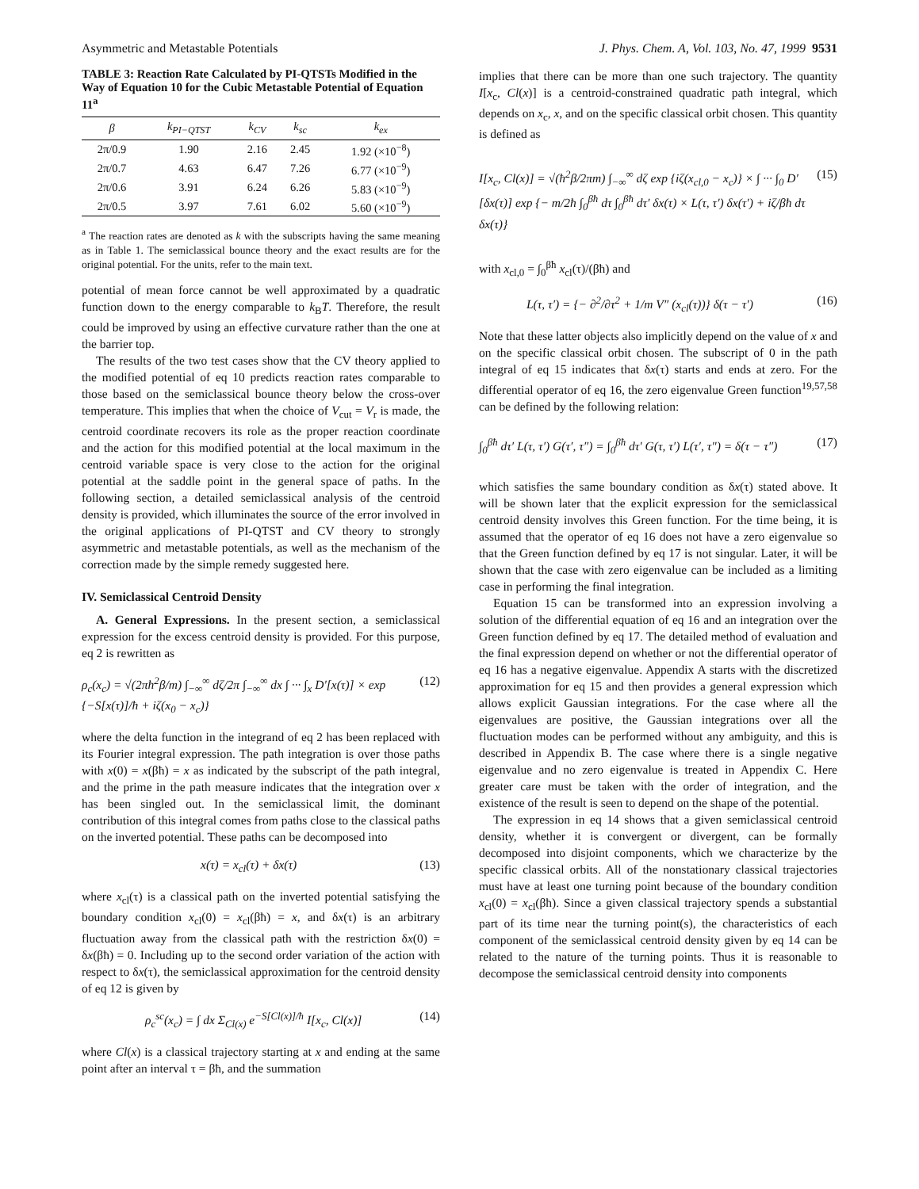Asymmetric and Metastable Potentials J. Phys. Chem. A, Vol. 103, No. 47, 1999 9531
TABLE 3: Reaction Rate Calculated by PI-QTSTs Modified in the Way of Equation 10 for the Cubic Metastable Potential of Equation 11<sup>a</sup>
| β | k<sub>PI−QTST</sub> | k<sub>CV</sub> | k<sub>sc</sub> | k<sub>ex</sub> |
| --- | --- | --- | --- | --- |
| 2π/0.9 | 1.90 | 2.16 | 2.45 | 1.92 (×10<sup>−8</sup>) |
| 2π/0.7 | 4.63 | 6.47 | 7.26 | 6.77 (×10<sup>−9</sup>) |
| 2π/0.6 | 3.91 | 6.24 | 6.26 | 5.83 (×10<sup>−9</sup>) |
| 2π/0.5 | 3.97 | 7.61 | 6.02 | 5.60 (×10<sup>−9</sup>) |
<sup>a</sup> The reaction rates are denoted as k with the subscripts having the same meaning as in Table 1. The semiclassical bounce theory and the exact results are for the original potential. For the units, refer to the main text.
potential of mean force cannot be well approximated by a quadratic function down to the energy comparable to k<sub>B</sub>T. Therefore, the result could be improved by using an effective curvature rather than the one at the barrier top.
The results of the two test cases show that the CV theory applied to the modified potential of eq 10 predicts reaction rates comparable to those based on the semiclassical bounce theory below the cross-over temperature. This implies that when the choice of V<sub>cut</sub> = V<sub>r</sub> is made, the centroid coordinate recovers its role as the proper reaction coordinate and the action for this modified potential at the local maximum in the centroid variable space is very close to the action for the original potential at the saddle point in the general space of paths. In the following section, a detailed semiclassical analysis of the centroid density is provided, which illuminates the source of the error involved in the original applications of PI-QTST and CV theory to strongly asymmetric and metastable potentials, as well as the mechanism of the correction made by the simple remedy suggested here.
IV. Semiclassical Centroid Density
A. General Expressions. In the present section, a semiclassical expression for the excess centroid density is provided. For this purpose, eq 2 is rewritten as
ρ<sub>c</sub>(x<sub>c</sub>) = √(2πħ<sup>2</sup>β/m) ∫<sub>−∞</sub><sup>∞</sup> dζ/2π ∫<sub>−∞</sub><sup>∞</sup> dx ∫ ··· ∫<sub>x</sub> D′[x(τ)] × exp {−S[x(τ)]/ħ + iζ(x<sub>0</sub> − x<sub>c</sub>)} (12)
where the delta function in the integrand of eq 2 has been replaced with its Fourier integral expression. The path integration is over those paths with x(0) = x(βħ) = x as indicated by the subscript of the path integral, and the prime in the path measure indicates that the integration over x has been singled out. In the semiclassical limit, the dominant contribution of this integral comes from paths close to the classical paths on the inverted potential. These paths can be decomposed into
x(τ) = x<sub>cl</sub>(τ) + δx(τ) (13)
where x<sub>cl</sub>(τ) is a classical path on the inverted potential satisfying the boundary condition x<sub>cl</sub>(0) = x<sub>cl</sub>(βħ) = x, and δx(τ) is an arbitrary fluctuation away from the classical path with the restriction δx(0) = δx(βħ) = 0. Including up to the second order variation of the action with respect to δx(τ), the semiclassical approximation for the centroid density of eq 12 is given by
ρ<sub>c</sub><sup>sc</sup>(x<sub>c</sub>) = ∫ dx Σ<sub>Cl(x)</sub> e<sup>−S[Cl(x)]/ħ</sup> I[x<sub>c</sub>, Cl(x)] (14)
where Cl(x) is a classical trajectory starting at x and ending at the same point after an interval τ = βħ, and the summation
implies that there can be more than one such trajectory. The quantity I[x<sub>c</sub>, Cl(x)] is a centroid-constrained quadratic path integral, which depends on x<sub>c</sub>, x, and on the specific classical orbit chosen. This quantity is defined as
I[x<sub>c</sub>, Cl(x)] = √(ħ<sup>2</sup>β/2πm) ∫<sub>−∞</sub><sup>∞</sup> dζ exp {iζ(x<sub>cl,0</sub> − x<sub>c</sub>)} × ∫ ··· ∫<sub>0</sub> D′[δx(τ)] exp {− m/2ħ ∫<sub>0</sub><sup>βħ</sup> dτ ∫<sub>0</sub><sup>βħ</sup> dτ′ δx(τ) × L(τ, τ′) δx(τ′) + iζ/βħ dτ δx(τ)} (15)
with x<sub>cl,0</sub> = ∫<sub>0</sub><sup>βħ</sup> x<sub>cl</sub>(τ)/(βħ) and
L(τ, τ′) = {− ∂<sup>2</sup>/∂τ<sup>2</sup> + 1/m V″ (x<sub>cl</sub>(τ))} δ(τ − τ′) (16)
Note that these latter objects also implicitly depend on the value of x and on the specific classical orbit chosen. The subscript of 0 in the path integral of eq 15 indicates that δx(τ) starts and ends at zero. For the differential operator of eq 16, the zero eigenvalue Green function<sup>19,57,58</sup> can be defined by the following relation:
∫<sub>0</sub><sup>βħ</sup> dτ′ L(τ, τ′) G(τ′, τ″) = ∫<sub>0</sub><sup>βħ</sup> dτ′ G(τ, τ′) L(τ′, τ″) = δ(τ − τ″) (17)
which satisfies the same boundary condition as δx(τ) stated above. It will be shown later that the explicit expression for the semiclassical centroid density involves this Green function. For the time being, it is assumed that the operator of eq 16 does not have a zero eigenvalue so that the Green function defined by eq 17 is not singular. Later, it will be shown that the case with zero eigenvalue can be included as a limiting case in performing the final integration.
Equation 15 can be transformed into an expression involving a solution of the differential equation of eq 16 and an integration over the Green function defined by eq 17. The detailed method of evaluation and the final expression depend on whether or not the differential operator of eq 16 has a negative eigenvalue. Appendix A starts with the discretized approximation for eq 15 and then provides a general expression which allows explicit Gaussian integrations. For the case where all the eigenvalues are positive, the Gaussian integrations over all the fluctuation modes can be performed without any ambiguity, and this is described in Appendix B. The case where there is a single negative eigenvalue and no zero eigenvalue is treated in Appendix C. Here greater care must be taken with the order of integration, and the existence of the result is seen to depend on the shape of the potential.
The expression in eq 14 shows that a given semiclassical centroid density, whether it is convergent or divergent, can be formally decomposed into disjoint components, which we characterize by the specific classical orbits. All of the nonstationary classical trajectories must have at least one turning point because of the boundary condition x<sub>cl</sub>(0) = x<sub>cl</sub>(βħ). Since a given classical trajectory spends a substantial part of its time near the turning point(s), the characteristics of each component of the semiclassical centroid density given by eq 14 can be related to the nature of the turning points. Thus it is reasonable to decompose the semiclassical centroid density into components